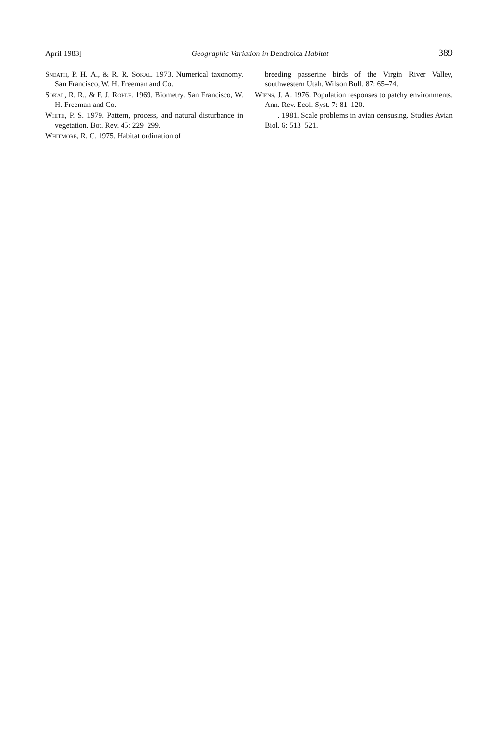April 1983] Geographic Variation in Dendroica Habitat 389
Sneath, P. H. A., & R. R. Sokal. 1973. Numerical taxonomy. San Francisco, W. H. Freeman and Co.
Sokal, R. R., & F. J. Rohlf. 1969. Biometry. San Francisco, W. H. Freeman and Co.
White, P. S. 1979. Pattern, process, and natural disturbance in vegetation. Bot. Rev. 45: 229–299.
Whitmore, R. C. 1975. Habitat ordination of
breeding passerine birds of the Virgin River Valley, southwestern Utah. Wilson Bull. 87: 65–74.
Wiens, J. A. 1976. Population responses to patchy environments. Ann. Rev. Ecol. Syst. 7: 81–120.
———. 1981. Scale problems in avian censusing. Studies Avian Biol. 6: 513–521.